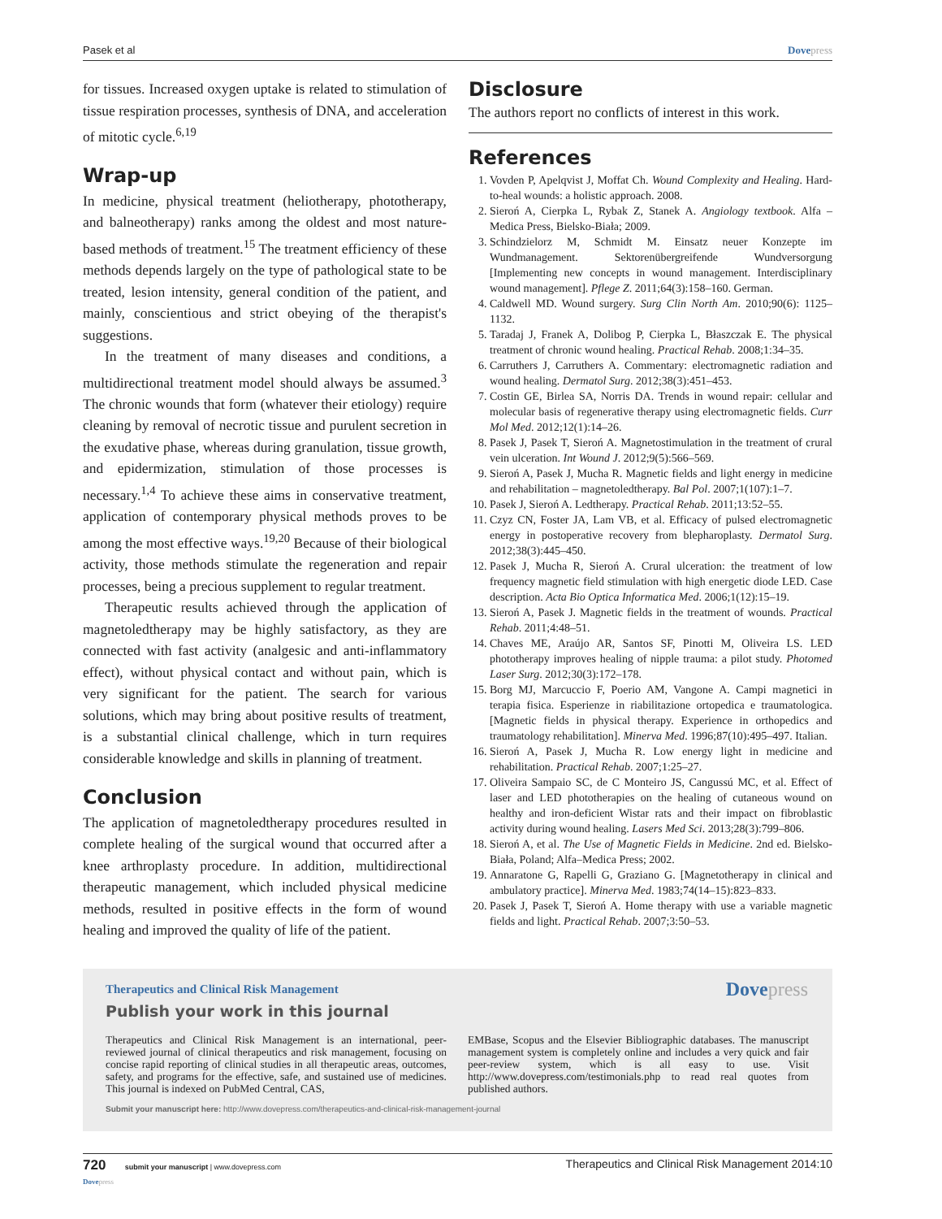Pasek et al Dovepress
for tissues. Increased oxygen uptake is related to stimulation of tissue respiration processes, synthesis of DNA, and acceleration of mitotic cycle.<sup>6,19</sup>
Wrap-up
In medicine, physical treatment (heliotherapy, phototherapy, and balneotherapy) ranks among the oldest and most nature-based methods of treatment.<sup>15</sup> The treatment efficiency of these methods depends largely on the type of pathological state to be treated, lesion intensity, general condition of the patient, and mainly, conscientious and strict obeying of the therapist's suggestions.
In the treatment of many diseases and conditions, a multidirectional treatment model should always be assumed.<sup>3</sup> The chronic wounds that form (whatever their etiology) require cleaning by removal of necrotic tissue and purulent secretion in the exudative phase, whereas during granulation, tissue growth, and epidermization, stimulation of those processes is necessary.<sup>1,4</sup> To achieve these aims in conservative treatment, application of contemporary physical methods proves to be among the most effective ways.<sup>19,20</sup> Because of their biological activity, those methods stimulate the regeneration and repair processes, being a precious supplement to regular treatment.
Therapeutic results achieved through the application of magnetoledtherapy may be highly satisfactory, as they are connected with fast activity (analgesic and anti-inflammatory effect), without physical contact and without pain, which is very significant for the patient. The search for various solutions, which may bring about positive results of treatment, is a substantial clinical challenge, which in turn requires considerable knowledge and skills in planning of treatment.
Conclusion
The application of magnetoledtherapy procedures resulted in complete healing of the surgical wound that occurred after a knee arthroplasty procedure. In addition, multidirectional therapeutic management, which included physical medicine methods, resulted in positive effects in the form of wound healing and improved the quality of life of the patient.
Disclosure
The authors report no conflicts of interest in this work.
References
1. Vovden P, Apelqvist J, Moffat Ch. Wound Complexity and Healing. Hard-to-heal wounds: a holistic approach. 2008.
2. Sieroń A, Cierpka L, Rybak Z, Stanek A. Angiology textbook. Alfa – Medica Press, Bielsko-Biała; 2009.
3. Schindzielorz M, Schmidt M. Einsatz neuer Konzepte im Wundmanagement. Sektorenübergreifende Wundversorgung [Implementing new concepts in wound management. Interdisciplinary wound management]. Pflege Z. 2011;64(3):158–160. German.
4. Caldwell MD. Wound surgery. Surg Clin North Am. 2010;90(6): 1125–1132.
5. Taradaj J, Franek A, Dolibog P, Cierpka L, Błaszczak E. The physical treatment of chronic wound healing. Practical Rehab. 2008;1:34–35.
6. Carruthers J, Carruthers A. Commentary: electromagnetic radiation and wound healing. Dermatol Surg. 2012;38(3):451–453.
7. Costin GE, Birlea SA, Norris DA. Trends in wound repair: cellular and molecular basis of regenerative therapy using electromagnetic fields. Curr Mol Med. 2012;12(1):14–26.
8. Pasek J, Pasek T, Sieroń A. Magnetostimulation in the treatment of crural vein ulceration. Int Wound J. 2012;9(5):566–569.
9. Sieroń A, Pasek J, Mucha R. Magnetic fields and light energy in medicine and rehabilitation – magnetoledtherapy. Bal Pol. 2007;1(107):1–7.
10. Pasek J, Sieroń A. Ledtherapy. Practical Rehab. 2011;13:52–55.
11. Czyz CN, Foster JA, Lam VB, et al. Efficacy of pulsed electromagnetic energy in postoperative recovery from blepharoplasty. Dermatol Surg. 2012;38(3):445–450.
12. Pasek J, Mucha R, Sieroń A. Crural ulceration: the treatment of low frequency magnetic field stimulation with high energetic diode LED. Case description. Acta Bio Optica Informatica Med. 2006;1(12):15–19.
13. Sieroń A, Pasek J. Magnetic fields in the treatment of wounds. Practical Rehab. 2011;4:48–51.
14. Chaves ME, Araújo AR, Santos SF, Pinotti M, Oliveira LS. LED phototherapy improves healing of nipple trauma: a pilot study. Photomed Laser Surg. 2012;30(3):172–178.
15. Borg MJ, Marcuccio F, Poerio AM, Vangone A. Campi magnetici in terapia fisica. Esperienze in riabilitazione ortopedica e traumatologica. [Magnetic fields in physical therapy. Experience in orthopedics and traumatology rehabilitation]. Minerva Med. 1996;87(10):495–497. Italian.
16. Sieroń A, Pasek J, Mucha R. Low energy light in medicine and rehabilitation. Practical Rehab. 2007;1:25–27.
17. Oliveira Sampaio SC, de C Monteiro JS, Cangussú MC, et al. Effect of laser and LED phototherapies on the healing of cutaneous wound on healthy and iron-deficient Wistar rats and their impact on fibroblastic activity during wound healing. Lasers Med Sci. 2013;28(3):799–806.
18. Sieroń A, et al. The Use of Magnetic Fields in Medicine. 2nd ed. Bielsko-Biała, Poland; Alfa–Medica Press; 2002.
19. Annaratone G, Rapelli G, Graziano G. [Magnetotherapy in clinical and ambulatory practice]. Minerva Med. 1983;74(14–15):823–833.
20. Pasek J, Pasek T, Sieroń A. Home therapy with use a variable magnetic fields and light. Practical Rehab. 2007;3:50–53.
Therapeutics and Clinical Risk Management
Dovepress
Publish your work in this journal
Therapeutics and Clinical Risk Management is an international, peer-reviewed journal of clinical therapeutics and risk management, focusing on concise rapid reporting of clinical studies in all therapeutic areas, outcomes, safety, and programs for the effective, safe, and sustained use of medicines. This journal is indexed on PubMed Central, CAS,
EMBase, Scopus and the Elsevier Bibliographic databases. The manuscript management system is completely online and includes a very quick and fair peer-review system, which is all easy to use. Visit http://www.dovepress.com/testimonials.php to read real quotes from published authors.
Submit your manuscript here: http://www.dovepress.com/therapeutics-and-clinical-risk-management-journal
720 submit your manuscript | www.dovepress.com
Dovepress Therapeutics and Clinical Risk Management 2014:10